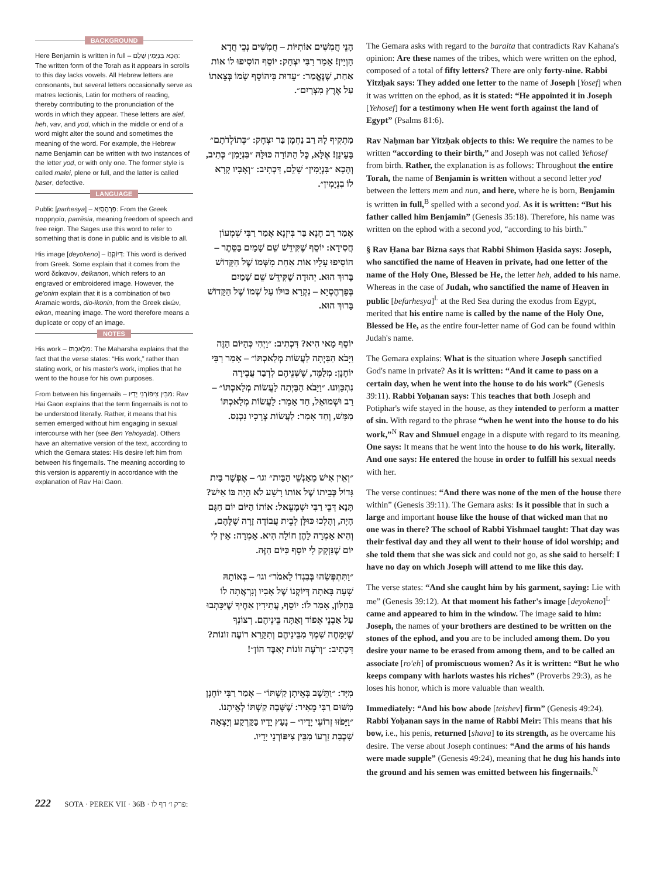BACKGROUND
Here Benjamin is written in full – הָכָא בִּנְיָמִין שָׁלֵם: The written form of the Torah as it appears in scrolls to this day lacks vowels. All Hebrew letters are consonants, but several letters occasionally serve as matres lectionis, Latin for mothers of reading, thereby contributing to the pronunciation of the words in which they appear. These letters are alef, heh, vav, and yod, which in the middle or end of a word might alter the sound and sometimes the meaning of the word. For example, the Hebrew name Benjamin can be written with two instances of the letter yod, or with only one. The former style is called malei, plene or full, and the latter is called ḥaser, defective.
LANGUAGE
Public [parhesya] – פַּרְהֶסְיָא: From the Greek παρρησία, parrēsia, meaning freedom of speech and free reign. The Sages use this word to refer to something that is done in public and is visible to all.
His image [deyokeno] – דְּיוֹקְנוֹ: This word is derived from Greek. Some explain that it comes from the word δείκανον, deikanon, which refers to an engraved or embroidered image. However, the ge'onim explain that it is a combination of two Aramaic words, dio-ikonin, from the Greek εἰκών, eikon, meaning image. The word therefore means a duplicate or copy of an image.
NOTES
His work – מְלַאכְתּוֹ: The Maharsha explains that the fact that the verse states: “His work,” rather than stating work, or his master's work, implies that he went to the house for his own purposes.
From between his fingernails – מִבֵּין צִיפּוֹרְנֵי יָדָיו: Rav Hai Gaon explains that the term fingernails is not to be understood literally. Rather, it means that his semen emerged without him engaging in sexual intercourse with her (see Ben Yehoyada). Others have an alternative version of the text, according to which the Gemara states: His desire left him from between his fingernails. The meaning according to this version is apparently in accordance with the explanation of Rav Hai Gaon.
הָנֵי חֲמִשִּׁים אוֹתִיּוֹת – חֲמִשִּׁים נְכֵי חֲדָא הָוְיָין! אָמַר רַבִּי יִצְחָק: יוֹסֵף הוֹסִיפוּ לוֹ אוֹת אַחַת, שֶׁנֶּאֱמַר: ״עֵדוּת בִּיהוֹסֵף שָׂמוֹ בְּצֵאתוֹ עַל אֶרֶץ מִצְרָיִם״.
מַתְקִיף לָהּ רַב נַחְמָן בַּר יִצְחָק: ״כְּתוֹלְדֹתָם״ בָּעֵינַן! אֶלָּא, כׇּל הַתּוֹרָה כּוּלָּהּ ״בִּנְיָמִן״ כְּתִיב, וְהָכָא ״בִּנְיָמִין״ שָׁלֵם, דִּכְתִיב: ״וְאָבִיו קָרָא לוֹ בִנְיָמִין״.
אָמַר רַב חָנָא בַּר בִּיזְנָא אָמַר רַבִּי שִׁמְעוֹן חֲסִידָא: יוֹסֵף שֶׁקִּידֵּשׁ שֵׁם שָׁמַיִם בַּסֵּתֶר – הוֹסִיפוּ עָלָיו אוֹת אַחַת מִשְּׁמוֹ שֶׁל הַקָּדוֹשׁ בָּרוּךְ הוּא. יְהוּדָה שֶׁקִּידֵּשׁ שֵׁם שָׁמַיִם בְּפַרְהֶסְיָא – נִקְרָא כּוּלּוֹ עַל שְׁמוֹ שֶׁל הַקָּדוֹשׁ בָּרוּךְ הוּא.
יוֹסֵף מַאי הִיא? דִּכְתִיב: ״וַיְהִי כְּהַיּוֹם הַזֶּה וַיָּבֹא הַבַּיְתָה לַעֲשׂוֹת מְלַאכְתּוֹ״ – אָמַר רַבִּי יוֹחָנָן: מְלַמֵּד, שֶׁשְּׁנֵיהֶם לִדְבַר עֲבֵירָה נִתְכַּוְּונוּ. ״וַיָּבֹא הַבַּיְתָה לַעֲשׂוֹת מְלַאכְתּוֹ״ – רַב וּשְׁמוּאֵל, חַד אָמַר: לַעֲשׂוֹת מְלַאכְתּוֹ מַמָּשׁ, וְחַד אָמַר: לַעֲשׂוֹת צְרָכָיו נִכְנַס.
״וְאֵין אִישׁ מֵאַנְשֵׁי הַבַּיִת״ וגו׳ – אֶפְשָׁר בַּיִת גָּדוֹל כְּבֵיתוֹ שֶׁל אוֹתוֹ רָשָׁע לֹא הָיָה בּוֹ אִישׁ? תָּנָא דְּבֵי רַבִּי יִשְׁמָעֵאל: אוֹתוֹ הַיּוֹם יוֹם חַגָּם הָיָה, וְהָלְכוּ כּוּלָּן לְבֵית עֲבוֹדָה זָרָה שֶׁלָּהֶם, וְהִיא אָמְרָה לָהֶן חוֹלָה הִיא. אָמְרָה: אֵין לִי יוֹם שֶׁנִּזְקָק לִי יוֹסֵף כַּיּוֹם הַזֶּה.
״וַתִּתְפְּשֵׂהוּ בְּבִגְדוֹ לֵאמֹר״ וגו׳ – בְּאוֹתָהּ שָׁעָה בָּאתָה דְּיוֹקְנוֹ שֶׁל אָבִיו וְנִרְאֲתָה לוֹ בַּחַלּוֹן, אָמַר לוֹ: יוֹסֵף, עֲתִידִין אַחֶיךָ שֶׁיִּכָּתְבוּ עַל אַבְנֵי אֵפוֹד וְאַתָּה בֵּינֵיהֶם. רְצוֹנְךָ שֶׁיִּמָּחֶה שִׁמְךָ מִבֵּינֵיהֶם וְתִקָּרֵא רוֹעֶה זוֹנוֹת? דִּכְתִיב: ״וְרֹעֶה זוֹנוֹת יְאַבֶּד הוֹן״!
מִיָּד: ״וַתֵּשֶׁב בְּאֵיתָן קַשְׁתּוֹ״ – אָמַר רַבִּי יוֹחָנָן מִשּׁוּם רַבִּי מֵאִיר: שֶׁשָּׁבָה קַשְׁתּוֹ לְאֵיתָנוֹ. ״וַיָּפֹזּוּ זְרוֹעֵי יָדָיו״ – נָעַץ יָדָיו בַּקַּרְקַע וְיָצְאָה שִׁכְבַת זַרְעוֹ מִבֵּין צִיפּוֹרְנֵי יָדָיו.
The Gemara asks with regard to the baraita that contradicts Rav Kahana's opinion: Are these names of the tribes, which were written on the ephod, composed of a total of fifty letters? There are only forty-nine. Rabbi Yitzḥak says: They added one letter to the name of Joseph [Yosef] when it was written on the ephod, as it is stated: “He appointed it in Joseph [Yehosef] for a testimony when He went forth against the land of Egypt” (Psalms 81:6).
Rav Naḥman bar Yitzḥak objects to this: We require the names to be written “according to their birth,” and Joseph was not called Yehosef from birth. Rather, the explanation is as follows: Throughout the entire Torah, the name of Benjamin is written without a second letter yod between the letters mem and nun, and here, where he is born, Benjamin is written in full,<sup>B</sup> spelled with a second yod. As it is written: “But his father called him Benjamin” (Genesis 35:18). Therefore, his name was written on the ephod with a second yod, “according to his birth.”
§ Rav Ḥana bar Bizna says that Rabbi Shimon Ḥasida says: Joseph, who sanctified the name of Heaven in private, had one letter of the name of the Holy One, Blessed be He, the letter heh, added to his name. Whereas in the case of Judah, who sanctified the name of Heaven in public [befarhesya]<sup>L</sup> at the Red Sea during the exodus from Egypt, merited that his entire name is called by the name of the Holy One, Blessed be He, as the entire four-letter name of God can be found within Judah's name.
The Gemara explains: What is the situation where Joseph sanctified God's name in private? As it is written: “And it came to pass on a certain day, when he went into the house to do his work” (Genesis 39:11). Rabbi Yoḥanan says: This teaches that both Joseph and Potiphar's wife stayed in the house, as they intended to perform a matter of sin. With regard to the phrase “when he went into the house to do his work,”<sup>N</sup> Rav and Shmuel engage in a dispute with regard to its meaning. One says: It means that he went into the house to do his work, literally. And one says: He entered the house in order to fulfill his sexual needs with her.
The verse continues: “And there was none of the men of the house there within” (Genesis 39:11). The Gemara asks: Is it possible that in such a large and important house like the house of that wicked man that no one was in there? The school of Rabbi Yishmael taught: That day was their festival day and they all went to their house of idol worship; and she told them that she was sick and could not go, as she said to herself: I have no day on which Joseph will attend to me like this day.
The verse states: “And she caught him by his garment, saying: Lie with me” (Genesis 39:12). At that moment his father's image [deyokeno]<sup>L</sup> came and appeared to him in the window. The image said to him: Joseph, the names of your brothers are destined to be written on the stones of the ephod, and you are to be included among them. Do you desire your name to be erased from among them, and to be called an associate [ro'eh] of promiscuous women? As it is written: “But he who keeps company with harlots wastes his riches” (Proverbs 29:3), as he loses his honor, which is more valuable than wealth.
Immediately: “And his bow abode [teishev] firm” (Genesis 49:24). Rabbi Yoḥanan says in the name of Rabbi Meir: This means that his bow, i.e., his penis, returned [shava] to its strength, as he overcame his desire. The verse about Joseph continues: “And the arms of his hands were made supple” (Genesis 49:24), meaning that he dug his hands into the ground and his semen was emitted between his fingernails.<sup>N</sup>
222 SOTA · PEREK VII · 36B · פרק ז׳ דף לו: